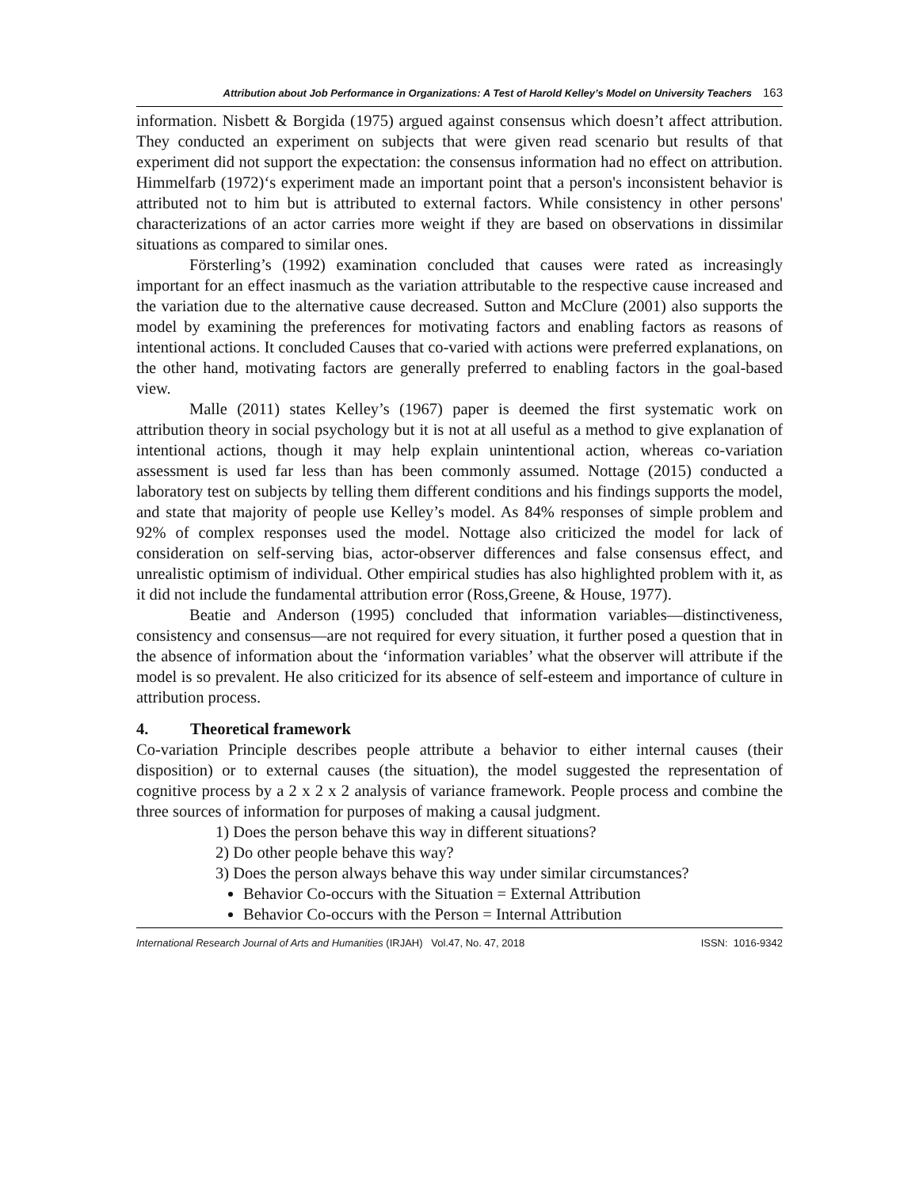Attribution about Job Performance in Organizations: A Test of Harold Kelley’s Model on University Teachers 163
information. Nisbett & Borgida (1975) argued against consensus which doesn’t affect attribution. They conducted an experiment on subjects that were given read scenario but results of that experiment did not support the expectation: the consensus information had no effect on attribution. Himmelfarb (1972)‘s experiment made an important point that a person's inconsistent behavior is attributed not to him but is attributed to external factors. While consistency in other persons' characterizations of an actor carries more weight if they are based on observations in dissimilar situations as compared to similar ones.
Försterling’s (1992) examination concluded that causes were rated as increasingly important for an effect inasmuch as the variation attributable to the respective cause increased and the variation due to the alternative cause decreased. Sutton and McClure (2001) also supports the model by examining the preferences for motivating factors and enabling factors as reasons of intentional actions. It concluded Causes that co-varied with actions were preferred explanations, on the other hand, motivating factors are generally preferred to enabling factors in the goal-based view.
Malle (2011) states Kelley’s (1967) paper is deemed the first systematic work on attribution theory in social psychology but it is not at all useful as a method to give explanation of intentional actions, though it may help explain unintentional action, whereas co-variation assessment is used far less than has been commonly assumed. Nottage (2015) conducted a laboratory test on subjects by telling them different conditions and his findings supports the model, and state that majority of people use Kelley’s model. As 84% responses of simple problem and 92% of complex responses used the model. Nottage also criticized the model for lack of consideration on self-serving bias, actor-observer differences and false consensus effect, and unrealistic optimism of individual. Other empirical studies has also highlighted problem with it, as it did not include the fundamental attribution error (Ross,Greene, & House, 1977).
Beatie and Anderson (1995) concluded that information variables—distinctiveness, consistency and consensus—are not required for every situation, it further posed a question that in the absence of information about the ‘information variables’ what the observer will attribute if the model is so prevalent. He also criticized for its absence of self-esteem and importance of culture in attribution process.
4. Theoretical framework
Co-variation Principle describes people attribute a behavior to either internal causes (their disposition) or to external causes (the situation), the model suggested the representation of cognitive process by a 2 x 2 x 2 analysis of variance framework. People process and combine the three sources of information for purposes of making a causal judgment.
1) Does the person behave this way in different situations?
2) Do other people behave this way?
3) Does the person always behave this way under similar circumstances?
Behavior Co-occurs with the Situation = External Attribution
Behavior Co-occurs with the Person = Internal Attribution
International Research Journal of Arts and Humanities (IRJAH) Vol.47, No. 47, 2018 ISSN: 1016-9342